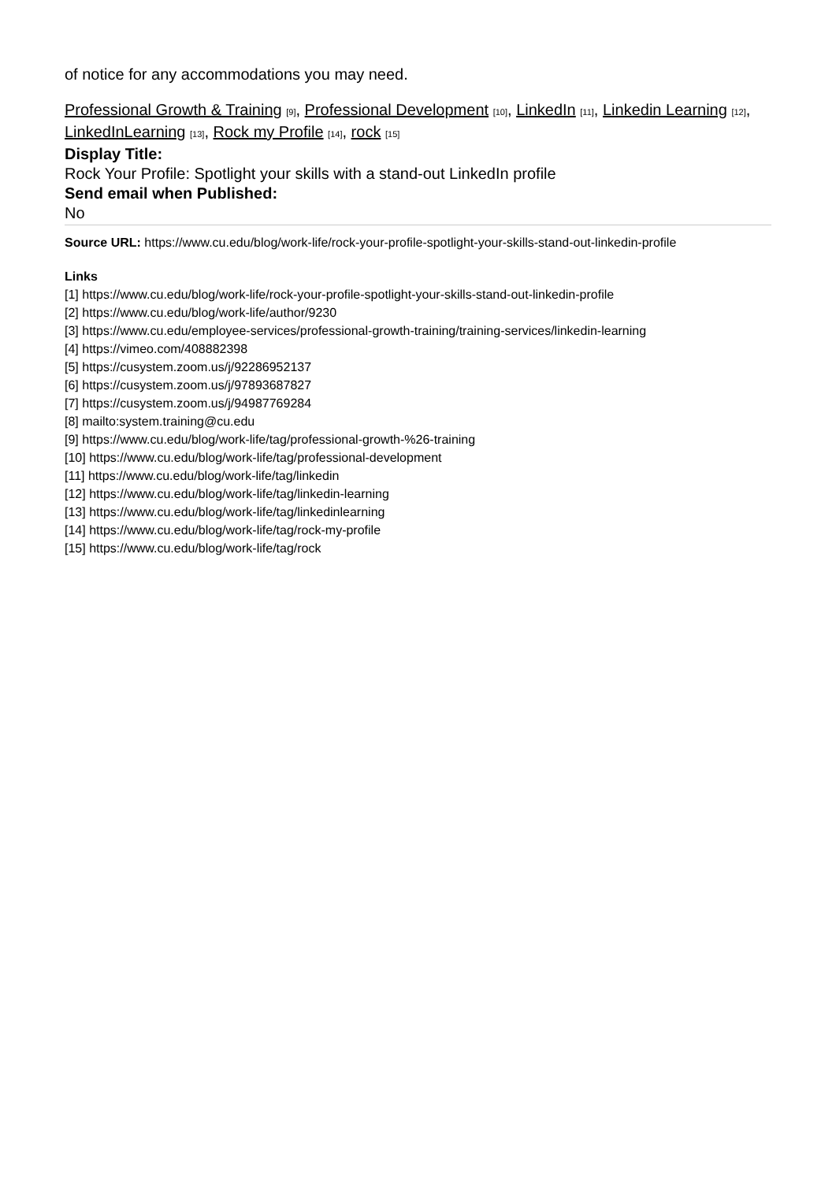of notice for any accommodations you may need.
Professional Growth & Training [9], Professional Development [10], LinkedIn [11], Linkedin Learning [12], LinkedInLearning [13], Rock my Profile [14], rock [15]
Display Title:
Rock Your Profile: Spotlight your skills with a stand-out LinkedIn profile
Send email when Published:
No
Source URL: https://www.cu.edu/blog/work-life/rock-your-profile-spotlight-your-skills-stand-out-linkedin-profile
Links
[1] https://www.cu.edu/blog/work-life/rock-your-profile-spotlight-your-skills-stand-out-linkedin-profile
[2] https://www.cu.edu/blog/work-life/author/9230
[3] https://www.cu.edu/employee-services/professional-growth-training/training-services/linkedin-learning
[4] https://vimeo.com/408882398
[5] https://cusystem.zoom.us/j/92286952137
[6] https://cusystem.zoom.us/j/97893687827
[7] https://cusystem.zoom.us/j/94987769284
[8] mailto:system.training@cu.edu
[9] https://www.cu.edu/blog/work-life/tag/professional-growth-%26-training
[10] https://www.cu.edu/blog/work-life/tag/professional-development
[11] https://www.cu.edu/blog/work-life/tag/linkedin
[12] https://www.cu.edu/blog/work-life/tag/linkedin-learning
[13] https://www.cu.edu/blog/work-life/tag/linkedinlearning
[14] https://www.cu.edu/blog/work-life/tag/rock-my-profile
[15] https://www.cu.edu/blog/work-life/tag/rock